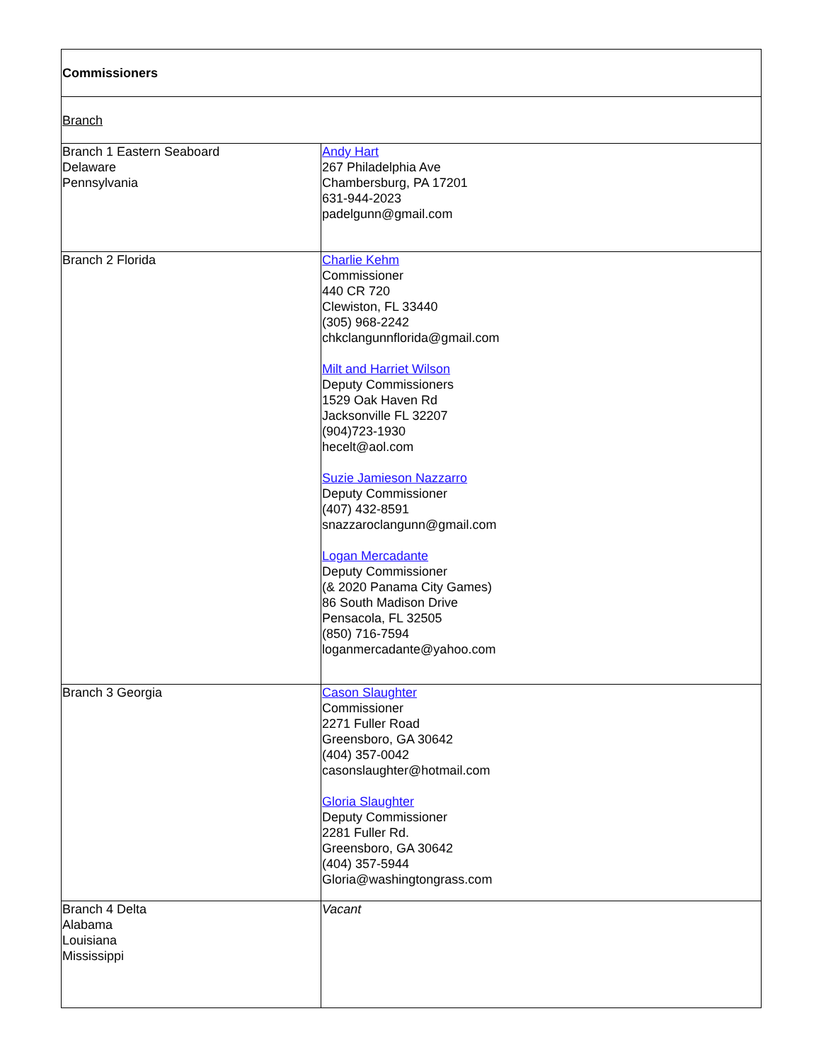| Commissioners | |
| Branch | |
| Branch 1 Eastern Seaboard Delaware Pennsylvania | Andy Hart 267 Philadelphia Ave Chambersburg, PA 17201 631-944-2023 padelgunn@gmail.com |
| Branch 2 Florida | Charlie Kehm Commissioner 440 CR 720 Clewiston, FL 33440 (305) 968-2242 chkclangunnflorida@gmail.com Milt and Harriet Wilson Deputy Commissioners 1529 Oak Haven Rd Jacksonville FL 32207 (904)723-1930 hecelt@aol.com Suzie Jamieson Nazzarro Deputy Commissioner (407) 432-8591 snazzaroclangunn@gmail.com Logan Mercadante Deputy Commissioner (& 2020 Panama City Games) 86 South Madison Drive Pensacola, FL 32505 (850) 716-7594 loganmercadante@yahoo.com |
| Branch 3 Georgia | Cason Slaughter Commissioner 2271 Fuller Road Greensboro, GA 30642 (404) 357-0042 casonslaughter@hotmail.com Gloria Slaughter Deputy Commissioner 2281 Fuller Rd. Greensboro, GA 30642 (404) 357-5944 Gloria@washingtongrass.com |
| Branch 4 Delta Alabama Louisiana Mississippi | Vacant |